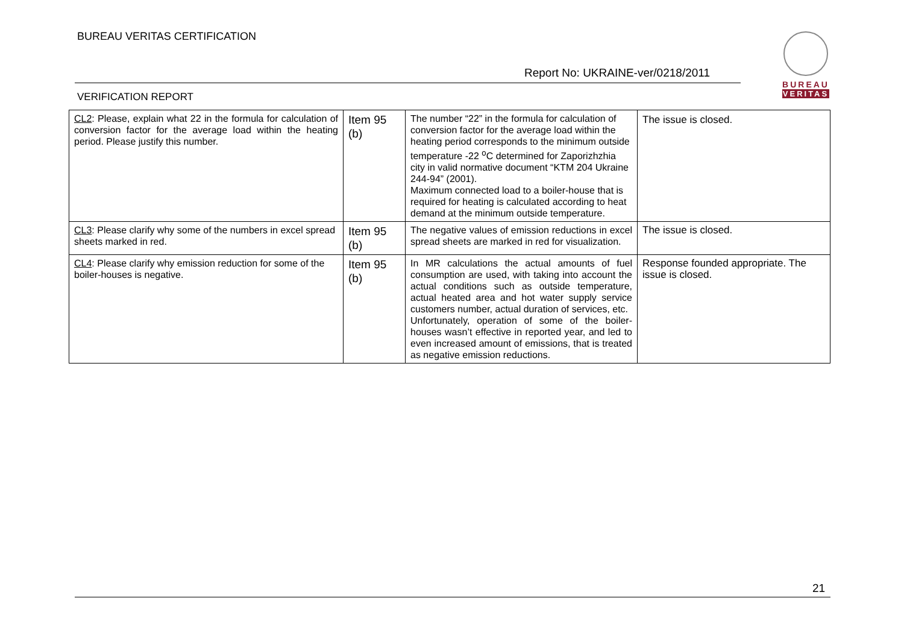BUREAU VERITAS CERTIFICATION
BUREAU
VERITAS
Report No: UKRAINE-ver/0218/2011
VERIFICATION REPORT
| CL2 : Please, explain what 22 in the formula for calculation of conversion factor for the average load within the heating period. Please justify this number. | Item 95 (b) | The number “22” in the formula for calculation of conversion factor for the average load within the heating period corresponds to the minimum outside temperature -22 <sup>o</sup>C determined for Zaporizhzhia city in valid normative document “KTM 204 Ukraine 244-94” (2001). Maximum connected load to a boiler-house that is required for heating is calculated according to heat demand at the minimum outside temperature. | The issue is closed. |
| CL3 : Please clarify why some of the numbers in excel spread sheets marked in red. | Item 95 (b) | The negative values of emission reductions in excel spread sheets are marked in red for visualization. | The issue is closed. |
| CL4 : Please clarify why emission reduction for some of the boiler-houses is negative. | Item 95 (b) | In MR calculations the actual amounts of fuel consumption are used, with taking into account the actual conditions such as outside temperature, actual heated area and hot water supply service customers number, actual duration of services, etc. Unfortunately, operation of some of the boiler-houses wasn’t effective in reported year, and led to even increased amount of emissions, that is treated as negative emission reductions. | Response founded appropriate. The issue is closed. |
21